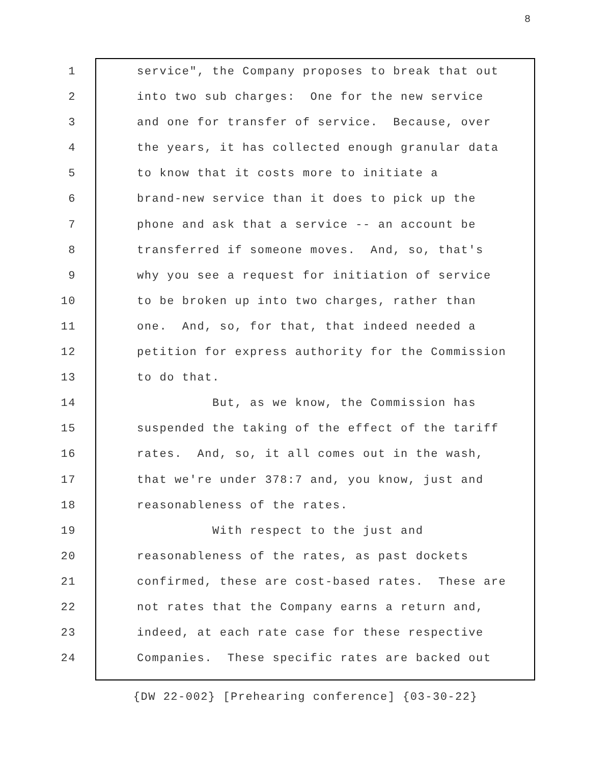8
1 service", the Company proposes to break that out
2 into two sub charges: One for the new service
3 and one for transfer of service. Because, over
4 the years, it has collected enough granular data
5 to know that it costs more to initiate a
6 brand-new service than it does to pick up the
7 phone and ask that a service -- an account be
8 transferred if someone moves. And, so, that's
9 why you see a request for initiation of service
10 to be broken up into two charges, rather than
11 one. And, so, for that, that indeed needed a
12 petition for express authority for the Commission
13 to do that.
14 But, as we know, the Commission has
15 suspended the taking of the effect of the tariff
16 rates. And, so, it all comes out in the wash,
17 that we're under 378:7 and, you know, just and
18 reasonableness of the rates.
19 With respect to the just and
20 reasonableness of the rates, as past dockets
21 confirmed, these are cost-based rates. These are
22 not rates that the Company earns a return and,
23 indeed, at each rate case for these respective
24 Companies. These specific rates are backed out
{DW 22-002} [Prehearing conference] {03-30-22}